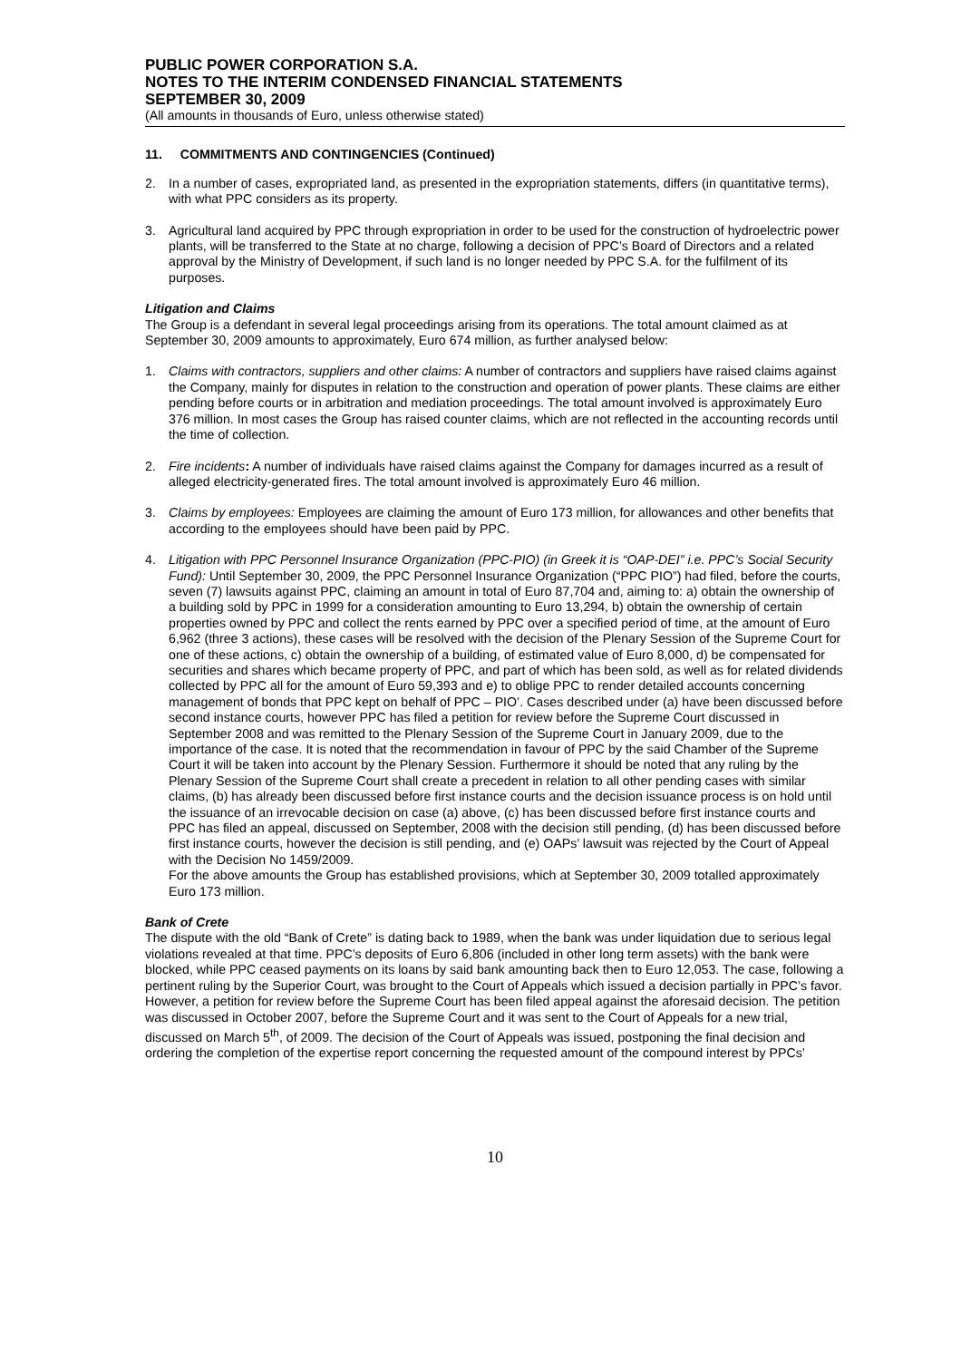PUBLIC POWER CORPORATION S.A.
NOTES TO THE INTERIM CONDENSED FINANCIAL STATEMENTS
SEPTEMBER 30, 2009
(All amounts in thousands of Euro, unless otherwise stated)
11. COMMITMENTS AND CONTINGENCIES (Continued)
2. In a number of cases, expropriated land, as presented in the expropriation statements, differs (in quantitative terms), with what PPC considers as its property.
3. Agricultural land acquired by PPC through expropriation in order to be used for the construction of hydroelectric power plants, will be transferred to the State at no charge, following a decision of PPC’s Board of Directors and a related approval by the Ministry of Development, if such land is no longer needed by PPC S.A. for the fulfilment of its purposes.
Litigation and Claims
The Group is a defendant in several legal proceedings arising from its operations. The total amount claimed as at September 30, 2009 amounts to approximately, Euro 674 million, as further analysed below:
1. Claims with contractors, suppliers and other claims: A number of contractors and suppliers have raised claims against the Company, mainly for disputes in relation to the construction and operation of power plants. These claims are either pending before courts or in arbitration and mediation proceedings. The total amount involved is approximately Euro 376 million. In most cases the Group has raised counter claims, which are not reflected in the accounting records until the time of collection.
2. Fire incidents: A number of individuals have raised claims against the Company for damages incurred as a result of alleged electricity-generated fires. The total amount involved is approximately Euro 46 million.
3. Claims by employees: Employees are claiming the amount of Euro 173 million, for allowances and other benefits that according to the employees should have been paid by PPC.
4. Litigation with PPC Personnel Insurance Organization (PPC-PIO) (in Greek it is “OAP-DEI” i.e. PPC’s Social Security Fund): Until September 30, 2009, the PPC Personnel Insurance Organization (“PPC PIO”) had filed, before the courts, seven (7) lawsuits against PPC, claiming an amount in total of Euro 87,704 and, aiming to: a) obtain the ownership of a building sold by PPC in 1999 for a consideration amounting to Euro 13,294, b) obtain the ownership of certain properties owned by PPC and collect the rents earned by PPC over a specified period of time, at the amount of Euro 6,962 (three 3 actions), these cases will be resolved with the decision of the Plenary Session of the Supreme Court for one of these actions, c) obtain the ownership of a building, of estimated value of Euro 8,000, d) be compensated for securities and shares which became property of PPC, and part of which has been sold, as well as for related dividends collected by PPC all for the amount of Euro 59,393 and e) to oblige PPC to render detailed accounts concerning management of bonds that PPC kept on behalf of PPC – PIO’. Cases described under (a) have been discussed before second instance courts, however PPC has filed a petition for review before the Supreme Court discussed in September 2008 and was remitted to the Plenary Session of the Supreme Court in January 2009, due to the importance of the case. It is noted that the recommendation in favour of PPC by the said Chamber of the Supreme Court it will be taken into account by the Plenary Session. Furthermore it should be noted that any ruling by the Plenary Session of the Supreme Court shall create a precedent in relation to all other pending cases with similar claims, (b) has already been discussed before first instance courts and the decision issuance process is on hold until the issuance of an irrevocable decision on case (a) above, (c) has been discussed before first instance courts and PPC has filed an appeal, discussed on September, 2008 with the decision still pending, (d) has been discussed before first instance courts, however the decision is still pending, and (e) OAPs’ lawsuit was rejected by the Court of Appeal with the Decision No 1459/2009.
For the above amounts the Group has established provisions, which at September 30, 2009 totalled approximately Euro 173 million.
Bank of Crete
The dispute with the old “Bank of Crete” is dating back to 1989, when the bank was under liquidation due to serious legal violations revealed at that time. PPC’s deposits of Euro 6,806 (included in other long term assets) with the bank were blocked, while PPC ceased payments on its loans by said bank amounting back then to Euro 12,053. The case, following a pertinent ruling by the Superior Court, was brought to the Court of Appeals which issued a decision partially in PPC’s favor. However, a petition for review before the Supreme Court has been filed appeal against the aforesaid decision. The petition was discussed in October 2007, before the Supreme Court and it was sent to the Court of Appeals for a new trial, discussed on March 5<sup>th</sup>, of 2009. The decision of the Court of Appeals was issued, postponing the final decision and ordering the completion of the expertise report concerning the requested amount of the compound interest by PPCs’
10